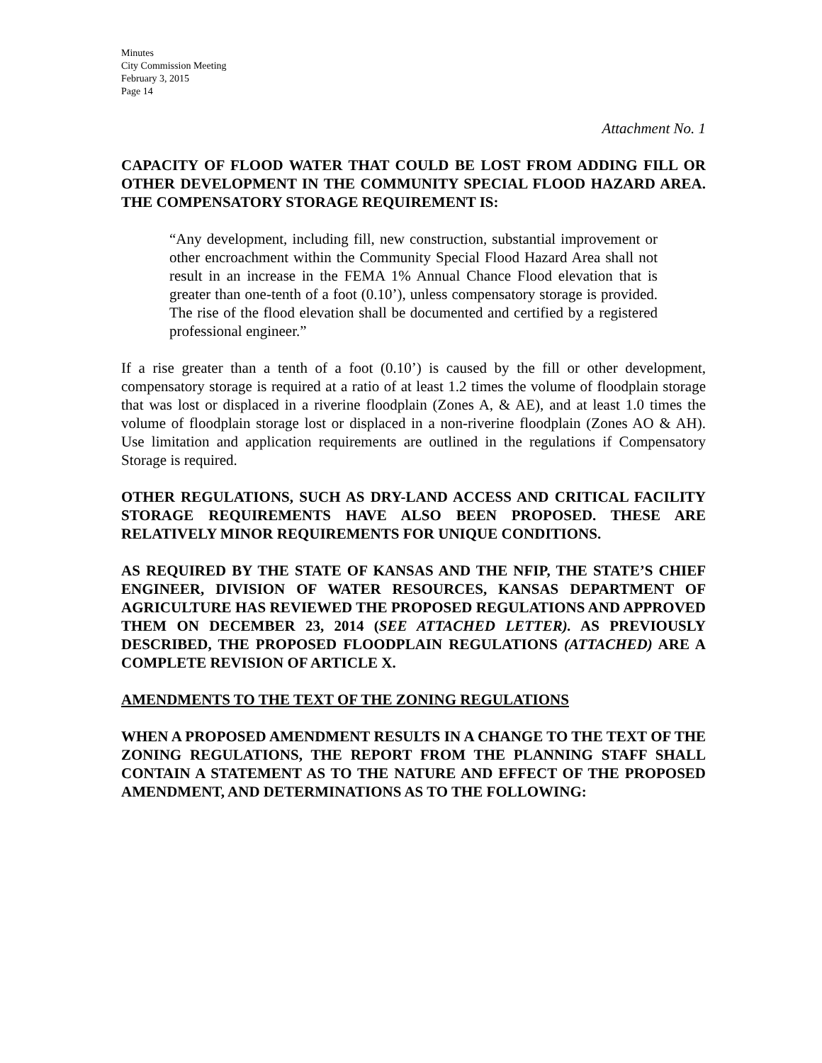Minutes
City Commission Meeting
February 3, 2015
Page 14
Attachment No. 1
CAPACITY OF FLOOD WATER THAT COULD BE LOST FROM ADDING FILL OR OTHER DEVELOPMENT IN THE COMMUNITY SPECIAL FLOOD HAZARD AREA. THE COMPENSATORY STORAGE REQUIREMENT IS:
“Any development, including fill, new construction, substantial improvement or other encroachment within the Community Special Flood Hazard Area shall not result in an increase in the FEMA 1% Annual Chance Flood elevation that is greater than one-tenth of a foot (0.10’), unless compensatory storage is provided. The rise of the flood elevation shall be documented and certified by a registered professional engineer.”
If a rise greater than a tenth of a foot (0.10’) is caused by the fill or other development, compensatory storage is required at a ratio of at least 1.2 times the volume of floodplain storage that was lost or displaced in a riverine floodplain (Zones A, & AE), and at least 1.0 times the volume of floodplain storage lost or displaced in a non-riverine floodplain (Zones AO & AH). Use limitation and application requirements are outlined in the regulations if Compensatory Storage is required.
OTHER REGULATIONS, SUCH AS DRY-LAND ACCESS AND CRITICAL FACILITY STORAGE REQUIREMENTS HAVE ALSO BEEN PROPOSED. THESE ARE RELATIVELY MINOR REQUIREMENTS FOR UNIQUE CONDITIONS.
AS REQUIRED BY THE STATE OF KANSAS AND THE NFIP, THE STATE’S CHIEF ENGINEER, DIVISION OF WATER RESOURCES, KANSAS DEPARTMENT OF AGRICULTURE HAS REVIEWED THE PROPOSED REGULATIONS AND APPROVED THEM ON DECEMBER 23, 2014 (SEE ATTACHED LETTER). AS PREVIOUSLY DESCRIBED, THE PROPOSED FLOODPLAIN REGULATIONS (ATTACHED) ARE A COMPLETE REVISION OF ARTICLE X.
AMENDMENTS TO THE TEXT OF THE ZONING REGULATIONS
WHEN A PROPOSED AMENDMENT RESULTS IN A CHANGE TO THE TEXT OF THE ZONING REGULATIONS, THE REPORT FROM THE PLANNING STAFF SHALL CONTAIN A STATEMENT AS TO THE NATURE AND EFFECT OF THE PROPOSED AMENDMENT, AND DETERMINATIONS AS TO THE FOLLOWING: